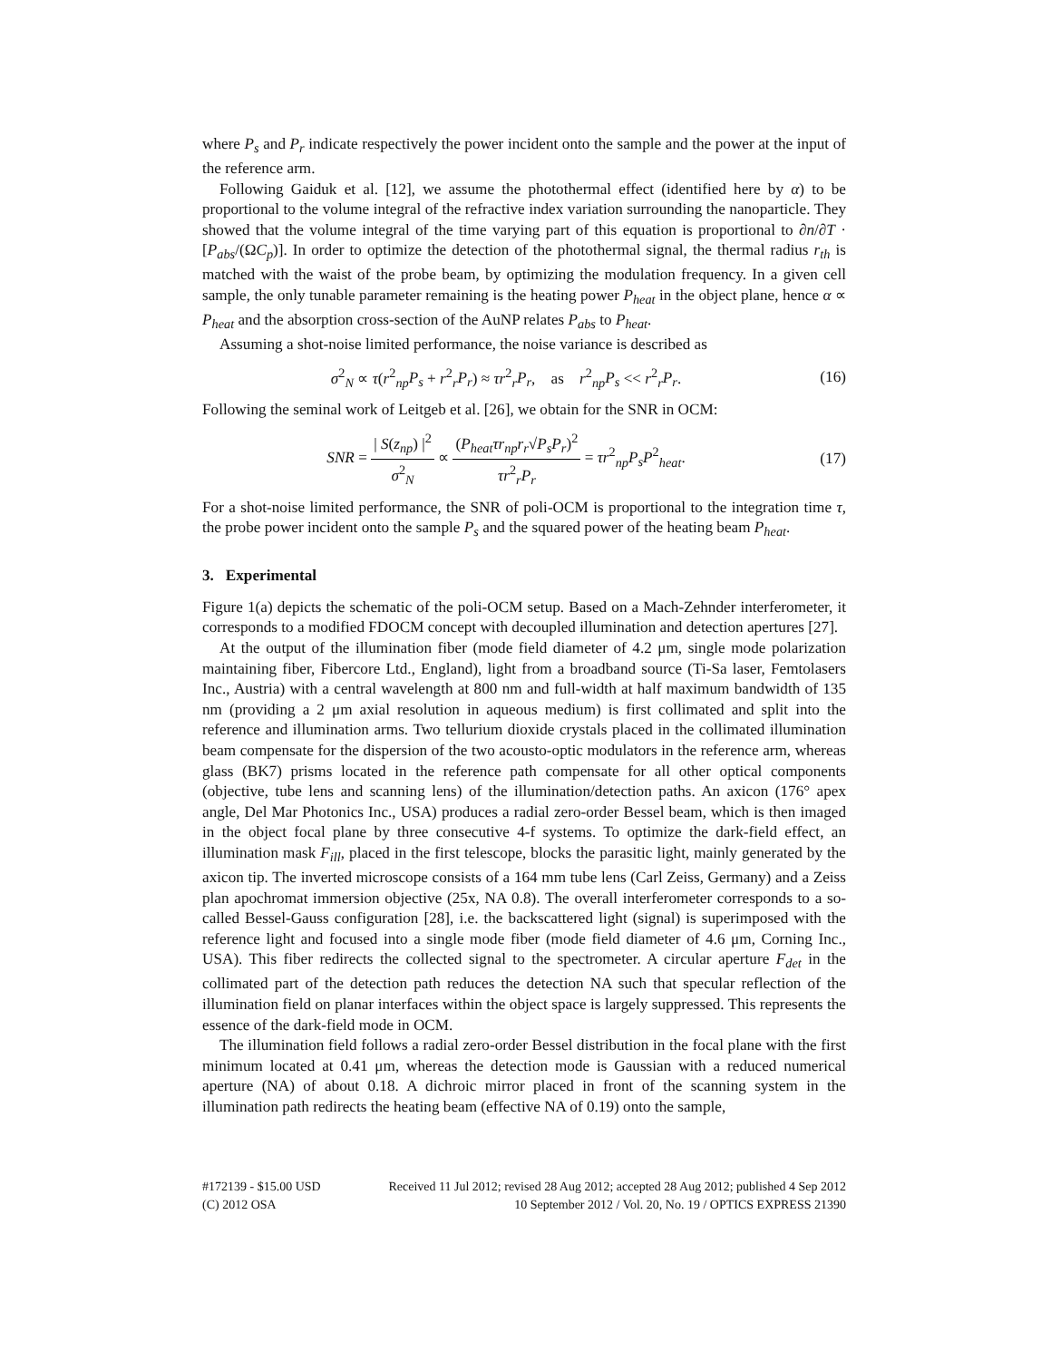where P<sub>s</sub> and P<sub>r</sub> indicate respectively the power incident onto the sample and the power at the input of the reference arm.
Following Gaiduk et al. [12], we assume the photothermal effect (identified here by α) to be proportional to the volume integral of the refractive index variation surrounding the nanoparticle. They showed that the volume integral of the time varying part of this equation is proportional to ∂n/∂T · [P<sub>abs</sub>/(ΩC<sub>p</sub>)]. In order to optimize the detection of the photothermal signal, the thermal radius r<sub>th</sub> is matched with the waist of the probe beam, by optimizing the modulation frequency. In a given cell sample, the only tunable parameter remaining is the heating power P<sub>heat</sub> in the object plane, hence α ∝ P<sub>heat</sub> and the absorption cross-section of the AuNP relates P<sub>abs</sub> to P<sub>heat</sub>.
Assuming a shot-noise limited performance, the noise variance is described as
σ<sup>2</sup><sub>N</sub> ∝ τ(r<sup>2</sup><sub>np</sub>P<sub>s</sub> + r<sup>2</sup><sub>r</sub>P<sub>r</sub>) ≈ τr<sup>2</sup><sub>r</sub>P<sub>r</sub>, as r<sup>2</sup><sub>np</sub>P<sub>s</sub> << r<sup>2</sup><sub>r</sub>P<sub>r</sub>.
(16)
Following the seminal work of Leitgeb et al. [26], we obtain for the SNR in OCM:
SNR = | S(z<sub>np</sub>) |<sup>2</sup> σ<sup>2</sup><sub>N</sub> ∝ (P<sub>heat</sub>τr<sub>np</sub>r<sub>r</sub>√P<sub>s</sub>P<sub>r</sub>)<sup>2</sup> τr<sup>2</sup><sub>r</sub>P<sub>r</sub> = τr<sup>2</sup><sub>np</sub>P<sub>s</sub>P<sup>2</sup><sub>heat</sub>.
(17)
For a shot-noise limited performance, the SNR of poli-OCM is proportional to the integration time τ, the probe power incident onto the sample P<sub>s</sub> and the squared power of the heating beam P<sub>heat</sub>.
3. Experimental
Figure 1(a) depicts the schematic of the poli-OCM setup. Based on a Mach-Zehnder interferometer, it corresponds to a modified FDOCM concept with decoupled illumination and detection apertures [27].
At the output of the illumination fiber (mode field diameter of 4.2 μm, single mode polarization maintaining fiber, Fibercore Ltd., England), light from a broadband source (Ti-Sa laser, Femtolasers Inc., Austria) with a central wavelength at 800 nm and full-width at half maximum bandwidth of 135 nm (providing a 2 μm axial resolution in aqueous medium) is first collimated and split into the reference and illumination arms. Two tellurium dioxide crystals placed in the collimated illumination beam compensate for the dispersion of the two acousto-optic modulators in the reference arm, whereas glass (BK7) prisms located in the reference path compensate for all other optical components (objective, tube lens and scanning lens) of the illumination/detection paths. An axicon (176° apex angle, Del Mar Photonics Inc., USA) produces a radial zero-order Bessel beam, which is then imaged in the object focal plane by three consecutive 4-f systems. To optimize the dark-field effect, an illumination mask F<sub>ill</sub>, placed in the first telescope, blocks the parasitic light, mainly generated by the axicon tip. The inverted microscope consists of a 164 mm tube lens (Carl Zeiss, Germany) and a Zeiss plan apochromat immersion objective (25x, NA 0.8). The overall interferometer corresponds to a so-called Bessel-Gauss configuration [28], i.e. the backscattered light (signal) is superimposed with the reference light and focused into a single mode fiber (mode field diameter of 4.6 μm, Corning Inc., USA). This fiber redirects the collected signal to the spectrometer. A circular aperture F<sub>det</sub> in the collimated part of the detection path reduces the detection NA such that specular reflection of the illumination field on planar interfaces within the object space is largely suppressed. This represents the essence of the dark-field mode in OCM.
The illumination field follows a radial zero-order Bessel distribution in the focal plane with the first minimum located at 0.41 μm, whereas the detection mode is Gaussian with a reduced numerical aperture (NA) of about 0.18. A dichroic mirror placed in front of the scanning system in the illumination path redirects the heating beam (effective NA of 0.19) onto the sample,
#172139 - $15.00 USD Received 11 Jul 2012; revised 28 Aug 2012; accepted 28 Aug 2012; published 4 Sep 2012
(C) 2012 OSA 10 September 2012 / Vol. 20, No. 19 / OPTICS EXPRESS 21390